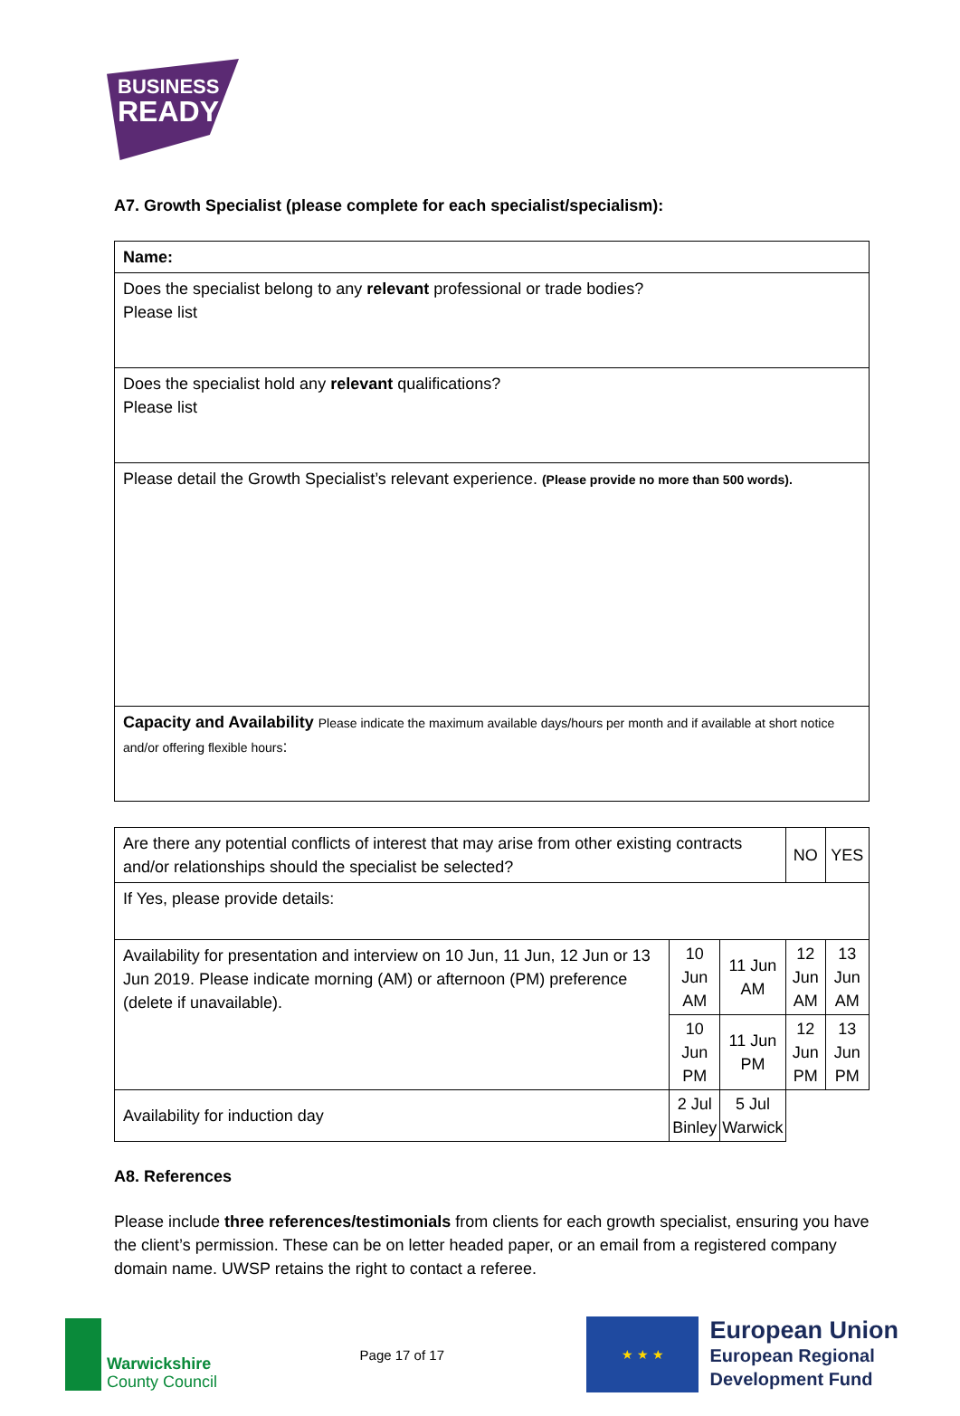BUSINESS
READY
A7. Growth Specialist (please complete for each specialist/specialism):
| Name: |
| Does the specialist belong to any relevant professional or trade bodies? Please list |
| Does the specialist hold any relevant qualifications? Please list |
| Please detail the Growth Specialist’s relevant experience. (Please provide no more than 500 words). |
| Capacity and Availability Please indicate the maximum available days/hours per month and if available at short notice and/or offering flexible hours : |
| Are there any potential conflicts of interest that may arise from other existing contracts and/or relationships should the specialist be selected? | | | NO | YES |
| If Yes, please provide details: | | | | |
| Availability for presentation and interview on 10 Jun, 11 Jun, 12 Jun or 13 Jun 2019. Please indicate morning (AM) or afternoon (PM) preference (delete if unavailable). | 10 Jun AM | 11 Jun AM | 12 Jun AM | 13 Jun AM |
| | 10 Jun PM | 11 Jun PM | 12 Jun PM | 13 Jun PM |
| Availability for induction day | 2 Jul Binley | 5 Jul Warwick | | |
A8. References
Please include three references/testimonials from clients for each growth specialist, ensuring you have the client’s permission. These can be on letter headed paper, or an email from a registered company domain name. UWSP retains the right to contact a referee.
Warwickshire
County Council
Page 17 of 17
★ ★ ★
European Union
European Regional
Development Fund